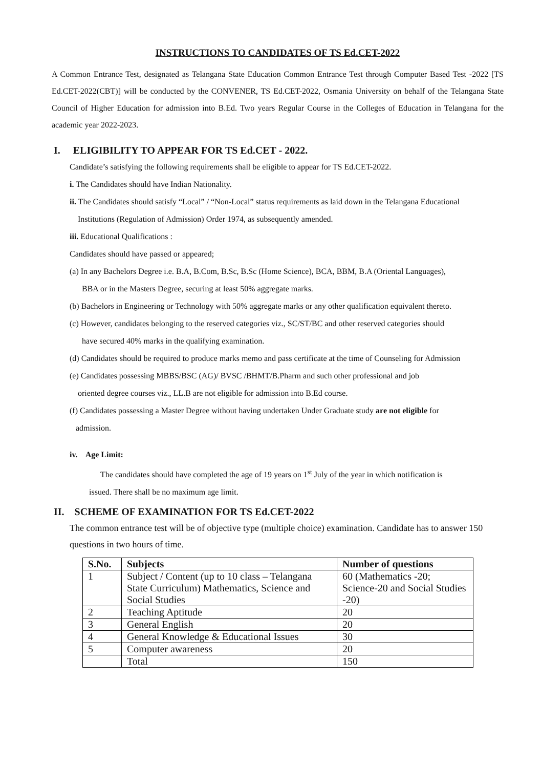INSTRUCTIONS TO CANDIDATES OF TS Ed.CET-2022
A Common Entrance Test, designated as Telangana State Education Common Entrance Test through Computer Based Test -2022 [TS Ed.CET-2022(CBT)] will be conducted by the CONVENER, TS Ed.CET-2022, Osmania University on behalf of the Telangana State Council of Higher Education for admission into B.Ed. Two years Regular Course in the Colleges of Education in Telangana for the academic year 2022-2023.
I. ELIGIBILITY TO APPEAR FOR TS Ed.CET - 2022.
Candidate’s satisfying the following requirements shall be eligible to appear for TS Ed.CET-2022.
i. The Candidates should have Indian Nationality.
ii. The Candidates should satisfy “Local” / “Non-Local” status requirements as laid down in the Telangana Educational
Institutions (Regulation of Admission) Order 1974, as subsequently amended.
iii. Educational Qualifications :
Candidates should have passed or appeared;
(a) In any Bachelors Degree i.e. B.A, B.Com, B.Sc, B.Sc (Home Science), BCA, BBM, B.A (Oriental Languages),
BBA or in the Masters Degree, securing at least 50% aggregate marks.
(b) Bachelors in Engineering or Technology with 50% aggregate marks or any other qualification equivalent thereto.
(c) However, candidates belonging to the reserved categories viz., SC/ST/BC and other reserved categories should
have secured 40% marks in the qualifying examination.
(d) Candidates should be required to produce marks memo and pass certificate at the time of Counseling for Admission
(e) Candidates possessing MBBS/BSC (AG)/ BVSC /BHMT/B.Pharm and such other professional and job
oriented degree courses viz., LL.B are not eligible for admission into B.Ed course.
(f) Candidates possessing a Master Degree without having undertaken Under Graduate study are not eligible for
admission.
iv. Age Limit:
The candidates should have completed the age of 19 years on 1<sup>st</sup> July of the year in which notification is
issued. There shall be no maximum age limit.
II. SCHEME OF EXAMINATION FOR TS Ed.CET-2022
The common entrance test will be of objective type (multiple choice) examination. Candidate has to answer 150 questions in two hours of time.
| S.No. | Subjects | Number of questions |
| --- | --- | --- |
| 1 | Subject / Content (up to 10 class – Telangana State Curriculum) Mathematics, Science and Social Studies | 60 (Mathematics -20; Science-20 and Social Studies -20) |
| 2 | Teaching Aptitude | 20 |
| 3 | General English | 20 |
| 4 | General Knowledge & Educational Issues | 30 |
| 5 | Computer awareness | 20 |
| | Total | 150 |